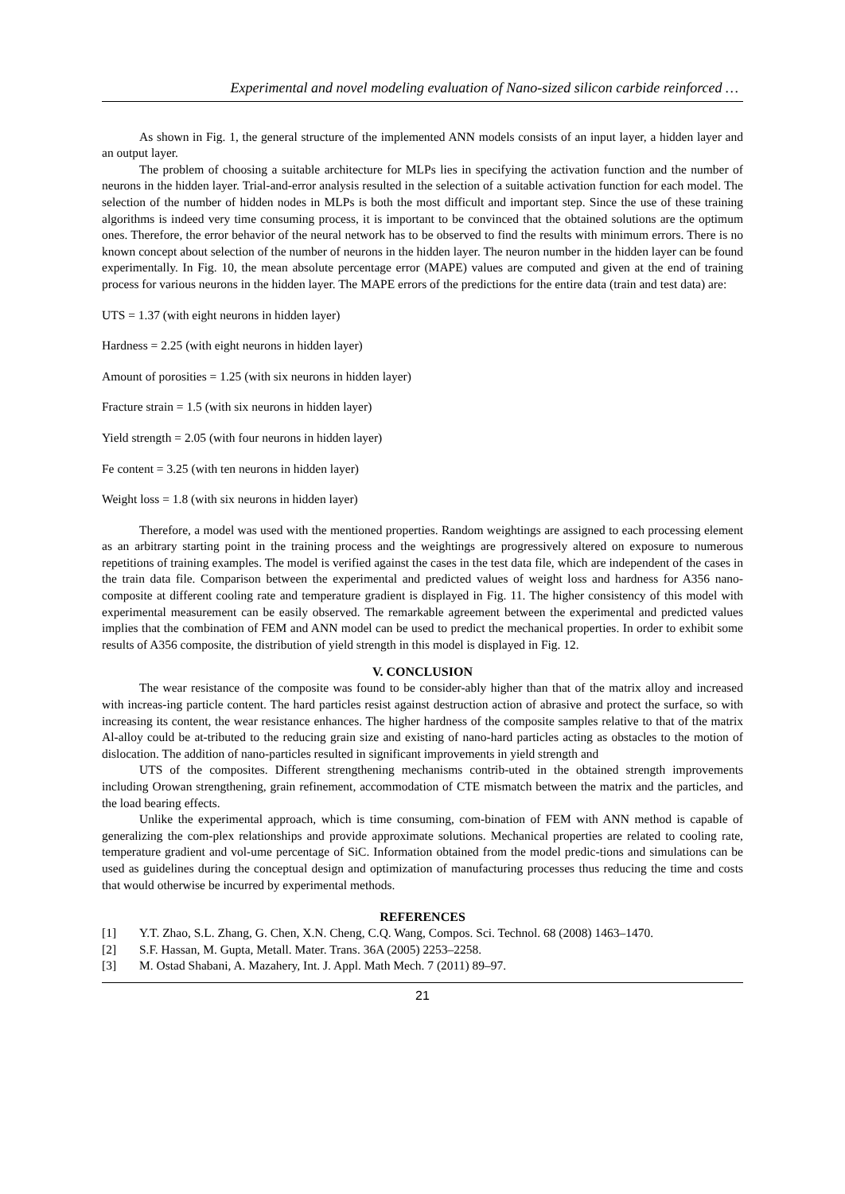Experimental and novel modeling evaluation of Nano-sized silicon carbide reinforced …
As shown in Fig. 1, the general structure of the implemented ANN models consists of an input layer, a hidden layer and an output layer.
The problem of choosing a suitable architecture for MLPs lies in specifying the activation function and the number of neurons in the hidden layer. Trial-and-error analysis resulted in the selection of a suitable activation function for each model. The selection of the number of hidden nodes in MLPs is both the most difficult and important step. Since the use of these training algorithms is indeed very time consuming process, it is important to be convinced that the obtained solutions are the optimum ones. Therefore, the error behavior of the neural network has to be observed to find the results with minimum errors. There is no known concept about selection of the number of neurons in the hidden layer. The neuron number in the hidden layer can be found experimentally. In Fig. 10, the mean absolute percentage error (MAPE) values are computed and given at the end of training process for various neurons in the hidden layer. The MAPE errors of the predictions for the entire data (train and test data) are:
UTS = 1.37 (with eight neurons in hidden layer)
Hardness = 2.25 (with eight neurons in hidden layer)
Amount of porosities = 1.25 (with six neurons in hidden layer)
Fracture strain = 1.5 (with six neurons in hidden layer)
Yield strength = 2.05 (with four neurons in hidden layer)
Fe content = 3.25 (with ten neurons in hidden layer)
Weight loss = 1.8 (with six neurons in hidden layer)
Therefore, a model was used with the mentioned properties. Random weightings are assigned to each processing element as an arbitrary starting point in the training process and the weightings are progressively altered on exposure to numerous repetitions of training examples. The model is verified against the cases in the test data file, which are independent of the cases in the train data file. Comparison between the experimental and predicted values of weight loss and hardness for A356 nano-composite at different cooling rate and temperature gradient is displayed in Fig. 11. The higher consistency of this model with experimental measurement can be easily observed. The remarkable agreement between the experimental and predicted values implies that the combination of FEM and ANN model can be used to predict the mechanical properties. In order to exhibit some results of A356 composite, the distribution of yield strength in this model is displayed in Fig. 12.
V. CONCLUSION
The wear resistance of the composite was found to be consider-ably higher than that of the matrix alloy and increased with increas-ing particle content. The hard particles resist against destruction action of abrasive and protect the surface, so with increasing its content, the wear resistance enhances. The higher hardness of the composite samples relative to that of the matrix Al-alloy could be at-tributed to the reducing grain size and existing of nano-hard particles acting as obstacles to the motion of dislocation. The addition of nano-particles resulted in significant improvements in yield strength and
UTS of the composites. Different strengthening mechanisms contrib-uted in the obtained strength improvements including Orowan strengthening, grain refinement, accommodation of CTE mismatch between the matrix and the particles, and the load bearing effects.
Unlike the experimental approach, which is time consuming, com-bination of FEM with ANN method is capable of generalizing the com-plex relationships and provide approximate solutions. Mechanical properties are related to cooling rate, temperature gradient and vol-ume percentage of SiC. Information obtained from the model predic-tions and simulations can be used as guidelines during the conceptual design and optimization of manufacturing processes thus reducing the time and costs that would otherwise be incurred by experimental methods.
REFERENCES
[1] Y.T. Zhao, S.L. Zhang, G. Chen, X.N. Cheng, C.Q. Wang, Compos. Sci. Technol. 68 (2008) 1463–1470.
[2] S.F. Hassan, M. Gupta, Metall. Mater. Trans. 36A (2005) 2253–2258.
[3] M. Ostad Shabani, A. Mazahery, Int. J. Appl. Math Mech. 7 (2011) 89–97.
21